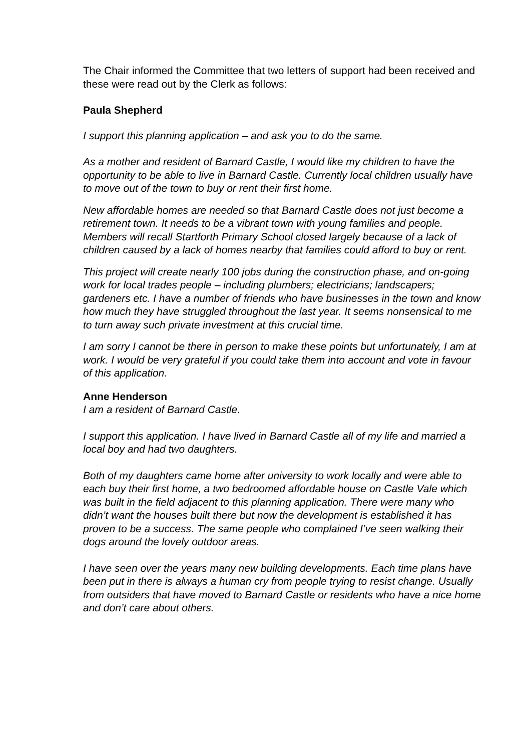The Chair informed the Committee that two letters of support had been received and these were read out by the Clerk as follows:
Paula Shepherd
I support this planning application – and ask you to do the same.
As a mother and resident of Barnard Castle, I would like my children to have the opportunity to be able to live in Barnard Castle. Currently local children usually have to move out of the town to buy or rent their first home.
New affordable homes are needed so that Barnard Castle does not just become a retirement town. It needs to be a vibrant town with young families and people. Members will recall Startforth Primary School closed largely because of a lack of children caused by a lack of homes nearby that families could afford to buy or rent.
This project will create nearly 100 jobs during the construction phase, and on-going work for local trades people – including plumbers; electricians; landscapers; gardeners etc. I have a number of friends who have businesses in the town and know how much they have struggled throughout the last year. It seems nonsensical to me to turn away such private investment at this crucial time.
I am sorry I cannot be there in person to make these points but unfortunately, I am at work. I would be very grateful if you could take them into account and vote in favour of this application.
Anne Henderson
I am a resident of Barnard Castle.
I support this application. I have lived in Barnard Castle all of my life and married a local boy and had two daughters.
Both of my daughters came home after university to work locally and were able to each buy their first home, a two bedroomed affordable house on Castle Vale which was built in the field adjacent to this planning application. There were many who didn’t want the houses built there but now the development is established it has proven to be a success. The same people who complained I’ve seen walking their dogs around the lovely outdoor areas.
I have seen over the years many new building developments. Each time plans have been put in there is always a human cry from people trying to resist change. Usually from outsiders that have moved to Barnard Castle or residents who have a nice home and don’t care about others.